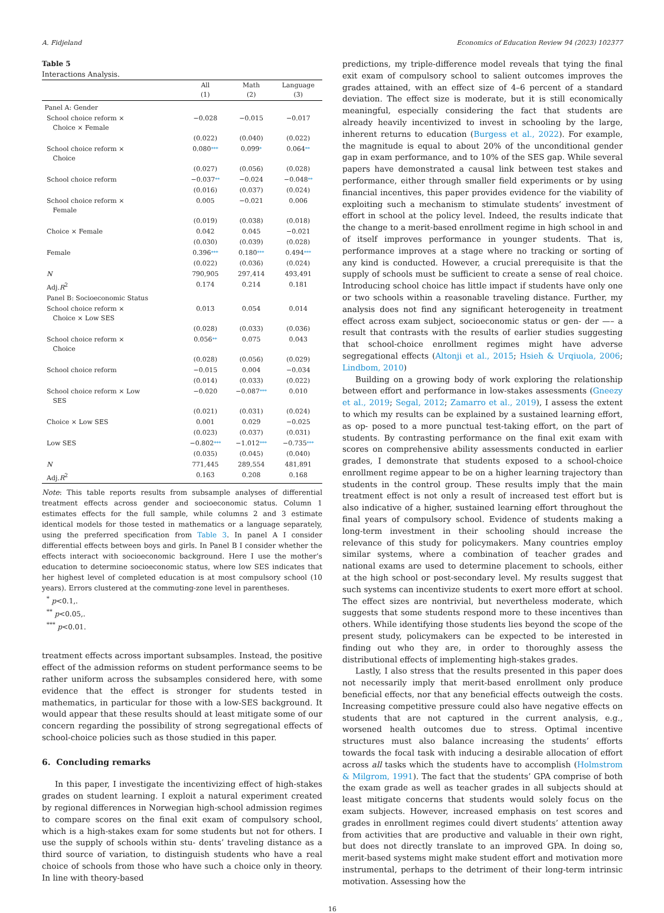A. Fidjeland Economics of Education Review 94 (2023) 102377
Table 5
Interactions Analysis.
| | All (1) | Math (2) | Language (3) |
| --- | --- | --- | --- |
| Panel A: Gender | | | |
| School choice reform × Choice × Female | −0.028 | −0.015 | −0.017 |
| | (0.022) | (0.040) | (0.022) |
| School choice reform × Choice | 0.080 *** | 0.099 * | 0.064 ** |
| | (0.027) | (0.056) | (0.028) |
| School choice reform | −0.037 ** | −0.024 | −0.048 ** |
| | (0.016) | (0.037) | (0.024) |
| School choice reform × Female | 0.005 | −0.021 | 0.006 |
| | (0.019) | (0.038) | (0.018) |
| Choice × Female | 0.042 | 0.045 | −0.021 |
| | (0.030) | (0.039) | (0.028) |
| Female | 0.396 *** | 0.180 *** | 0.494 *** |
| | (0.022) | (0.036) | (0.024) |
| N | 790,905 | 297,414 | 493,491 |
| Adj. R<sup>2</sup> | 0.174 | 0.214 | 0.181 |
| Panel B: Socioeconomic Status | | | |
| School choice reform × Choice × Low SES | 0.013 | 0.054 | 0.014 |
| | (0.028) | (0.033) | (0.036) |
| School choice reform × Choice | 0.056 ** | 0.075 | 0.043 |
| | (0.028) | (0.056) | (0.029) |
| School choice reform | −0.015 | 0.004 | −0.034 |
| | (0.014) | (0.033) | (0.022) |
| School choice reform × Low SES | −0.020 | −0.087 *** | 0.010 |
| | (0.021) | (0.031) | (0.024) |
| Choice × Low SES | 0.001 | 0.029 | −0.025 |
| | (0.023) | (0.037) | (0.031) |
| Low SES | −0.802 *** | −1.012 *** | −0.735 *** |
| | (0.035) | (0.045) | (0.040) |
| N | 771,445 | 289,554 | 481,891 |
| Adj. R<sup>2</sup> | 0.163 | 0.208 | 0.168 |
Note: This table reports results from subsample analyses of differential treatment effects across gender and socioeconomic status. Column 1 estimates effects for the full sample, while columns 2 and 3 estimate identical models for those tested in mathematics or a language separately, using the preferred specification from Table 3. In panel A I consider differential effects between boys and girls. In Panel B I consider whether the effects interact with socioeconomic background. Here I use the mother’s education to determine socioeconomic status, where low SES indicates that her highest level of completed education is at most compulsory school (10 years). Errors clustered at the commuting-zone level in parentheses.
<sup>*</sup> p<0.1,.
<sup>**</sup> p<0.05,.
<sup>***</sup> p<0.01.
treatment effects across important subsamples. Instead, the positive effect of the admission reforms on student performance seems to be rather uniform across the subsamples considered here, with some evidence that the effect is stronger for students tested in mathematics, in particular for those with a low-SES background. It would appear that these results should at least mitigate some of our concern regarding the possibility of strong segregational effects of school-choice policies such as those studied in this paper.
6. Concluding remarks
In this paper, I investigate the incentivizing effect of high-stakes grades on student learning. I exploit a natural experiment created by regional differences in Norwegian high-school admission regimes to compare scores on the final exit exam of compulsory school, which is a high-stakes exam for some students but not for others. I use the supply of schools within stu- dents’ traveling distance as a third source of variation, to distinguish students who have a real choice of schools from those who have such a choice only in theory. In line with theory-based
predictions, my triple-difference model reveals that tying the final exit exam of compulsory school to salient outcomes improves the grades attained, with an effect size of 4–6 percent of a standard deviation. The effect size is moderate, but it is still economically meaningful, especially considering the fact that students are already heavily incentivized to invest in schooling by the large, inherent returns to education (Burgess et al., 2022). For example, the magnitude is equal to about 20% of the unconditional gender gap in exam performance, and to 10% of the SES gap. While several papers have demonstrated a causal link between test stakes and performance, either through smaller field experiments or by using financial incentives, this paper provides evidence for the viability of exploiting such a mechanism to stimulate students’ investment of effort in school at the policy level. Indeed, the results indicate that the change to a merit-based enrollment regime in high school in and of itself improves performance in younger students. That is, performance improves at a stage where no tracking or sorting of any kind is conducted. However, a crucial prerequisite is that the supply of schools must be sufficient to create a sense of real choice. Introducing school choice has little impact if students have only one or two schools within a reasonable traveling distance. Further, my analysis does not find any significant heterogeneity in treatment effect across exam subject, socioeconomic status or gen- der —– a result that contrasts with the results of earlier studies suggesting that school-choice enrollment regimes might have adverse segregational effects (Altonji et al., 2015; Hsieh & Urqiuola, 2006; Lindbom, 2010)
Building on a growing body of work exploring the relationship between effort and performance in low-stakes assessments (Gneezy et al., 2019; Segal, 2012; Zamarro et al., 2019), I assess the extent to which my results can be explained by a sustained learning effort, as op- posed to a more punctual test-taking effort, on the part of students. By contrasting performance on the final exit exam with scores on comprehensive ability assessments conducted in earlier grades, I demonstrate that students exposed to a school-choice enrollment regime appear to be on a higher learning trajectory than students in the control group. These results imply that the main treatment effect is not only a result of increased test effort but is also indicative of a higher, sustained learning effort throughout the final years of compulsory school. Evidence of students making a long-term investment in their schooling should increase the relevance of this study for policymakers. Many countries employ similar systems, where a combination of teacher grades and national exams are used to determine placement to schools, either at the high school or post-secondary level. My results suggest that such systems can incentivize students to exert more effort at school. The effect sizes are nontrivial, but nevertheless moderate, which suggests that some students respond more to these incentives than others. While identifying those students lies beyond the scope of the present study, policymakers can be expected to be interested in finding out who they are, in order to thoroughly assess the distributional effects of implementing high-stakes grades.
Lastly, I also stress that the results presented in this paper does not necessarily imply that merit-based enrollment only produce beneficial effects, nor that any beneficial effects outweigh the costs. Increasing competitive pressure could also have negative effects on students that are not captured in the current analysis, e.g., worsened health outcomes due to stress. Optimal incentive structures must also balance increasing the students’ efforts towards the focal task with inducing a desirable allocation of effort across all tasks which the students have to accomplish (Holmstrom & Milgrom, 1991). The fact that the students’ GPA comprise of both the exam grade as well as teacher grades in all subjects should at least mitigate concerns that students would solely focus on the exam subjects. However, increased emphasis on test scores and grades in enrollment regimes could divert students’ attention away from activities that are productive and valuable in their own right, but does not directly translate to an improved GPA. In doing so, merit-based systems might make student effort and motivation more instrumental, perhaps to the detriment of their long-term intrinsic motivation. Assessing how the
16